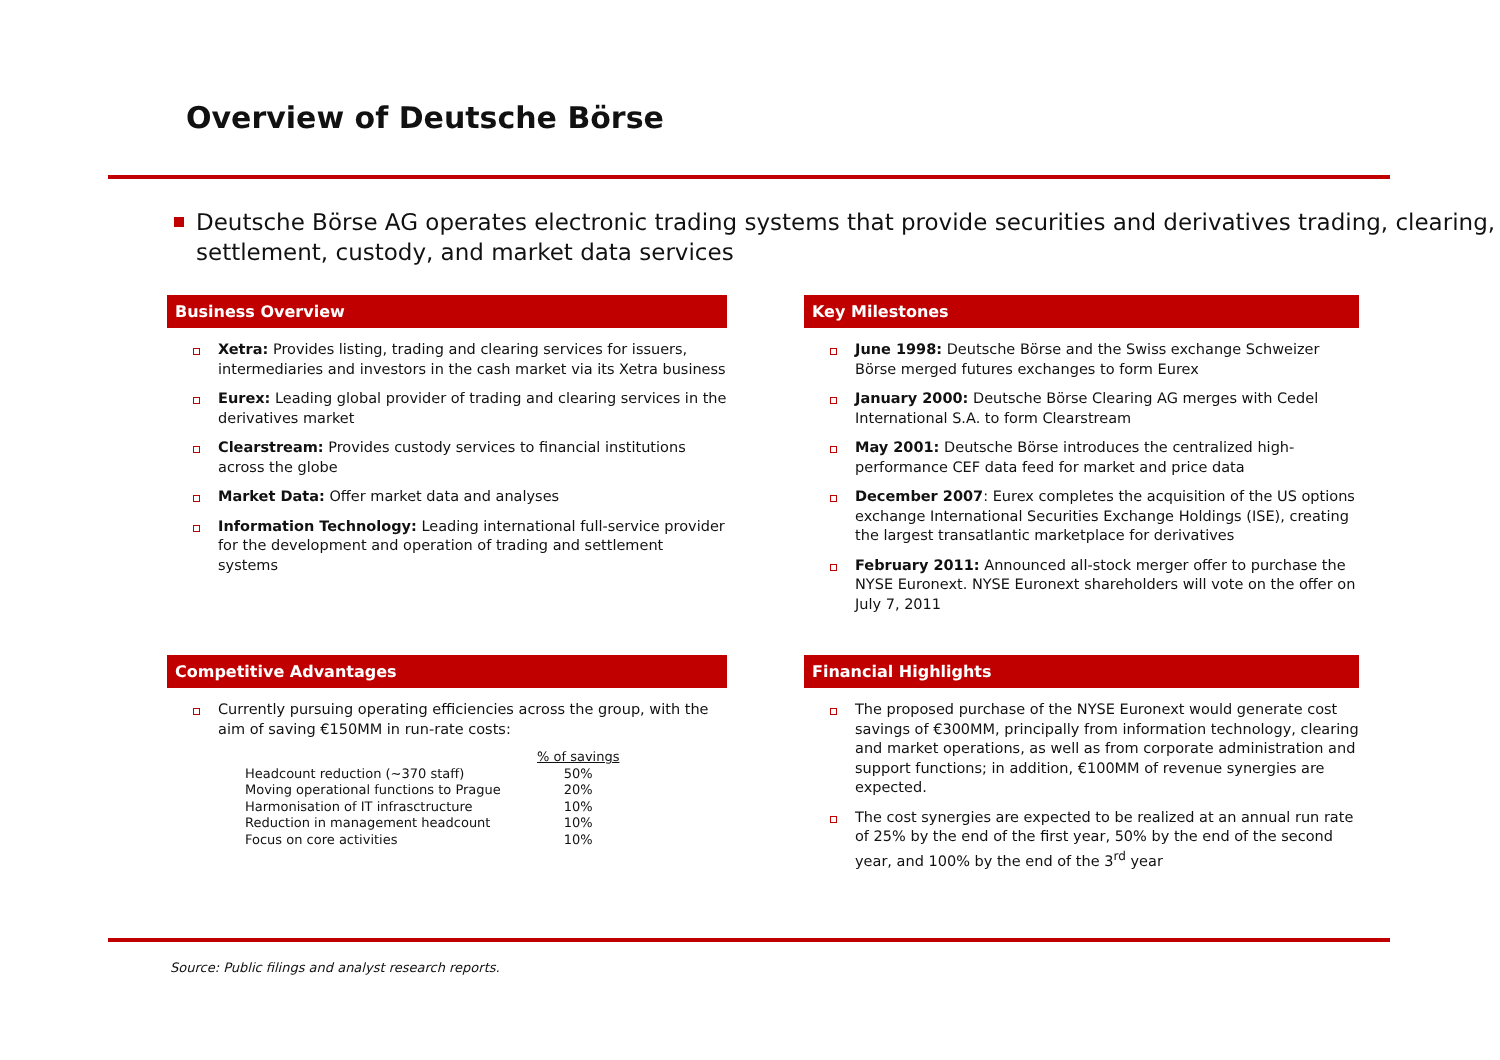Overview of Deutsche Börse
Deutsche Börse AG operates electronic trading systems that provide securities and derivatives trading, clearing, settlement, custody, and market data services
Business Overview
Xetra: Provides listing, trading and clearing services for issuers, intermediaries and investors in the cash market via its Xetra business
Eurex: Leading global provider of trading and clearing services in the derivatives market
Clearstream: Provides custody services to financial institutions across the globe
Market Data: Offer market data and analyses
Information Technology: Leading international full-service provider for the development and operation of trading and settlement systems
Key Milestones
June 1998: Deutsche Börse and the Swiss exchange Schweizer Börse merged futures exchanges to form Eurex
January 2000: Deutsche Börse Clearing AG merges with Cedel International S.A. to form Clearstream
May 2001: Deutsche Börse introduces the centralized high-performance CEF data feed for market and price data
December 2007: Eurex completes the acquisition of the US options exchange International Securities Exchange Holdings (ISE), creating the largest transatlantic marketplace for derivatives
February 2011: Announced all-stock merger offer to purchase the NYSE Euronext. NYSE Euronext shareholders will vote on the offer on July 7, 2011
Competitive Advantages
Currently pursuing operating efficiencies across the group, with the aim of saving €150MM in run-rate costs:
| | % of savings |
| Headcount reduction (~370 staff) | 50% |
| Moving operational functions to Prague | 20% |
| Harmonisation of IT infrasctructure | 10% |
| Reduction in management headcount | 10% |
| Focus on core activities | 10% |
Financial Highlights
The proposed purchase of the NYSE Euronext would generate cost savings of €300MM, principally from information technology, clearing and market operations, as well as from corporate administration and support functions; in addition, €100MM of revenue synergies are expected.
The cost synergies are expected to be realized at an annual run rate of 25% by the end of the first year, 50% by the end of the second year, and 100% by the end of the 3<sup>rd</sup> year
Source: Public filings and analyst research reports.